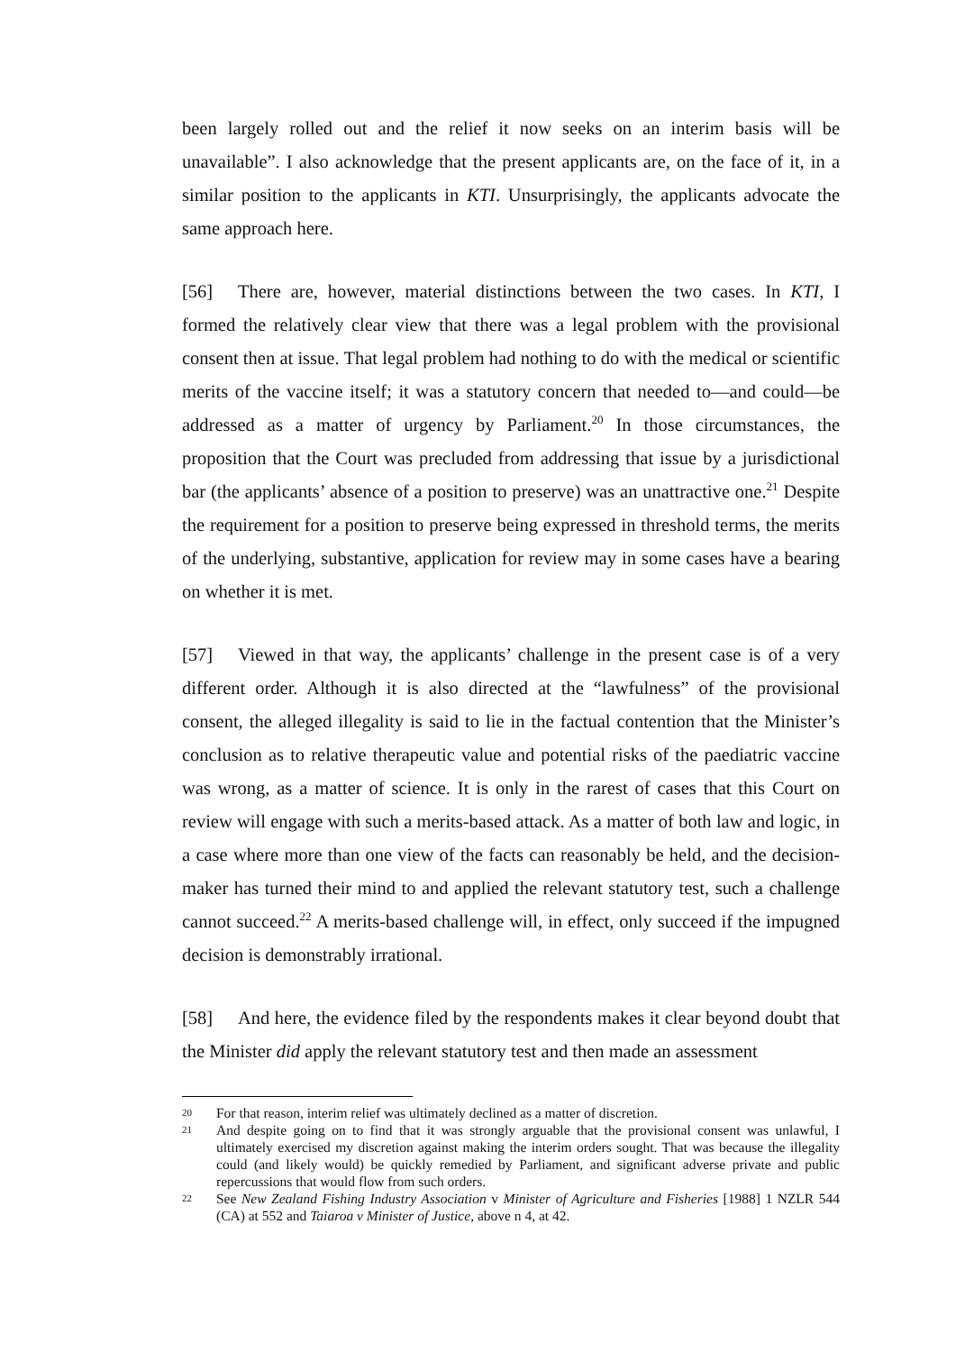been largely rolled out and the relief it now seeks on an interim basis will be unavailable”. I also acknowledge that the present applicants are, on the face of it, in a similar position to the applicants in KTI. Unsurprisingly, the applicants advocate the same approach here.
[56] There are, however, material distinctions between the two cases. In KTI, I formed the relatively clear view that there was a legal problem with the provisional consent then at issue. That legal problem had nothing to do with the medical or scientific merits of the vaccine itself; it was a statutory concern that needed to—and could—be addressed as a matter of urgency by Parliament.<sup>20</sup> In those circumstances, the proposition that the Court was precluded from addressing that issue by a jurisdictional bar (the applicants’ absence of a position to preserve) was an unattractive one.<sup>21</sup> Despite the requirement for a position to preserve being expressed in threshold terms, the merits of the underlying, substantive, application for review may in some cases have a bearing on whether it is met.
[57] Viewed in that way, the applicants’ challenge in the present case is of a very different order. Although it is also directed at the “lawfulness” of the provisional consent, the alleged illegality is said to lie in the factual contention that the Minister’s conclusion as to relative therapeutic value and potential risks of the paediatric vaccine was wrong, as a matter of science. It is only in the rarest of cases that this Court on review will engage with such a merits-based attack. As a matter of both law and logic, in a case where more than one view of the facts can reasonably be held, and the decision-maker has turned their mind to and applied the relevant statutory test, such a challenge cannot succeed.<sup>22</sup> A merits-based challenge will, in effect, only succeed if the impugned decision is demonstrably irrational.
[58] And here, the evidence filed by the respondents makes it clear beyond doubt that the Minister did apply the relevant statutory test and then made an assessment
20 For that reason, interim relief was ultimately declined as a matter of discretion.
21 And despite going on to find that it was strongly arguable that the provisional consent was unlawful, I ultimately exercised my discretion against making the interim orders sought. That was because the illegality could (and likely would) be quickly remedied by Parliament, and significant adverse private and public repercussions that would flow from such orders.
22 See New Zealand Fishing Industry Association v Minister of Agriculture and Fisheries [1988] 1 NZLR 544 (CA) at 552 and Taiaroa v Minister of Justice, above n 4, at 42.